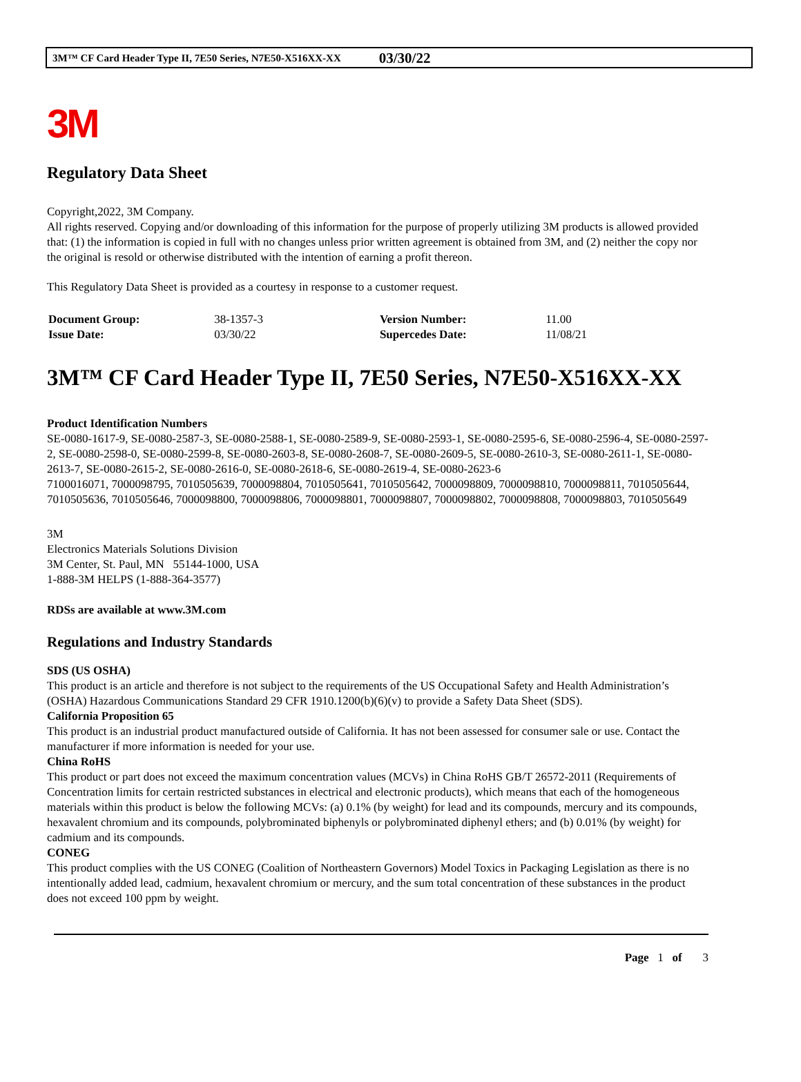3M™ CF Card Header Type II, 7E50 Series, N7E50-X516XX-XX 03/30/22
3M
Regulatory Data Sheet
Copyright,2022, 3M Company.
All rights reserved. Copying and/or downloading of this information for the purpose of properly utilizing 3M products is allowed provided that: (1) the information is copied in full with no changes unless prior written agreement is obtained from 3M, and (2) neither the copy nor the original is resold or otherwise distributed with the intention of earning a profit thereon.
This Regulatory Data Sheet is provided as a courtesy in response to a customer request.
| Document Group: | 38-1357-3 | Version Number: | 11.00 |
| Issue Date: | 03/30/22 | Supercedes Date: | 11/08/21 |
3M™ CF Card Header Type II, 7E50 Series, N7E50-X516XX-XX
Product Identification Numbers
SE-0080-1617-9, SE-0080-2587-3, SE-0080-2588-1, SE-0080-2589-9, SE-0080-2593-1, SE-0080-2595-6, SE-0080-2596-4, SE-0080-2597-2, SE-0080-2598-0, SE-0080-2599-8, SE-0080-2603-8, SE-0080-2608-7, SE-0080-2609-5, SE-0080-2610-3, SE-0080-2611-1, SE-0080-2613-7, SE-0080-2615-2, SE-0080-2616-0, SE-0080-2618-6, SE-0080-2619-4, SE-0080-2623-6
7100016071, 7000098795, 7010505639, 7000098804, 7010505641, 7010505642, 7000098809, 7000098810, 7000098811, 7010505644, 7010505636, 7010505646, 7000098800, 7000098806, 7000098801, 7000098807, 7000098802, 7000098808, 7000098803, 7010505649
3M
Electronics Materials Solutions Division
3M Center, St. Paul, MN 55144-1000, USA
1-888-3M HELPS (1-888-364-3577)
RDSs are available at www.3M.com
Regulations and Industry Standards
SDS (US OSHA)
This product is an article and therefore is not subject to the requirements of the US Occupational Safety and Health Administration’s (OSHA) Hazardous Communications Standard 29 CFR 1910.1200(b)(6)(v) to provide a Safety Data Sheet (SDS).
California Proposition 65
This product is an industrial product manufactured outside of California. It has not been assessed for consumer sale or use. Contact the manufacturer if more information is needed for your use.
China RoHS
This product or part does not exceed the maximum concentration values (MCVs) in China RoHS GB/T 26572-2011 (Requirements of Concentration limits for certain restricted substances in electrical and electronic products), which means that each of the homogeneous materials within this product is below the following MCVs: (a) 0.1% (by weight) for lead and its compounds, mercury and its compounds, hexavalent chromium and its compounds, polybrominated biphenyls or polybrominated diphenyl ethers; and (b) 0.01% (by weight) for cadmium and its compounds.
CONEG
This product complies with the US CONEG (Coalition of Northeastern Governors) Model Toxics in Packaging Legislation as there is no intentionally added lead, cadmium, hexavalent chromium or mercury, and the sum total concentration of these substances in the product does not exceed 100 ppm by weight.
Page 1 of 3